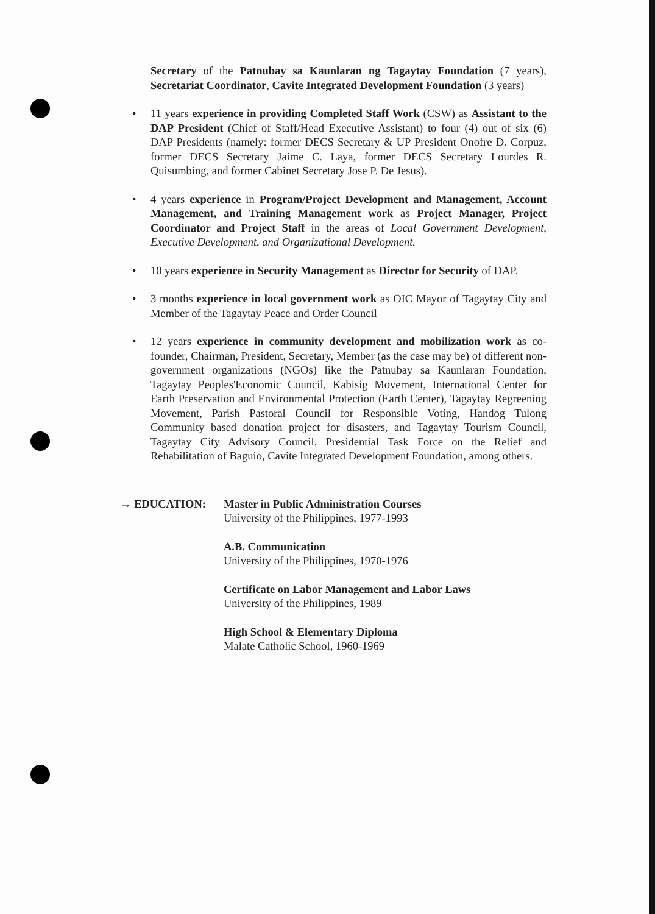Secretary of the Patnubay sa Kaunlaran ng Tagaytay Foundation (7 years), Secretariat Coordinator, Cavite Integrated Development Foundation (3 years)
• 11 years experience in providing Completed Staff Work (CSW) as Assistant to the DAP President (Chief of Staff/Head Executive Assistant) to four (4) out of six (6) DAP Presidents (namely: former DECS Secretary & UP President Onofre D. Corpuz, former DECS Secretary Jaime C. Laya, former DECS Secretary Lourdes R. Quisumbing, and former Cabinet Secretary Jose P. De Jesus).
• 4 years experience in Program/Project Development and Management, Account Management, and Training Management work as Project Manager, Project Coordinator and Project Staff in the areas of Local Government Development, Executive Development, and Organizational Development.
• 10 years experience in Security Management as Director for Security of DAP.
• 3 months experience in local government work as OIC Mayor of Tagaytay City and Member of the Tagaytay Peace and Order Council
• 12 years experience in community development and mobilization work as co-founder, Chairman, President, Secretary, Member (as the case may be) of different non-government organizations (NGOs) like the Patnubay sa Kaunlaran Foundation, Tagaytay Peoples'Economic Council, Kabisig Movement, International Center for Earth Preservation and Environmental Protection (Earth Center), Tagaytay Regreening Movement, Parish Pastoral Council for Responsible Voting, Handog Tulong Community based donation project for disasters, and Tagaytay Tourism Council, Tagaytay City Advisory Council, Presidential Task Force on the Relief and Rehabilitation of Baguio, Cavite Integrated Development Foundation, among others.
→ EDUCATION: Master in Public Administration Courses
University of the Philippines, 1977-1993
A.B. Communication
University of the Philippines, 1970-1976
Certificate on Labor Management and Labor Laws
University of the Philippines, 1989
High School & Elementary Diploma
Malate Catholic School, 1960-1969